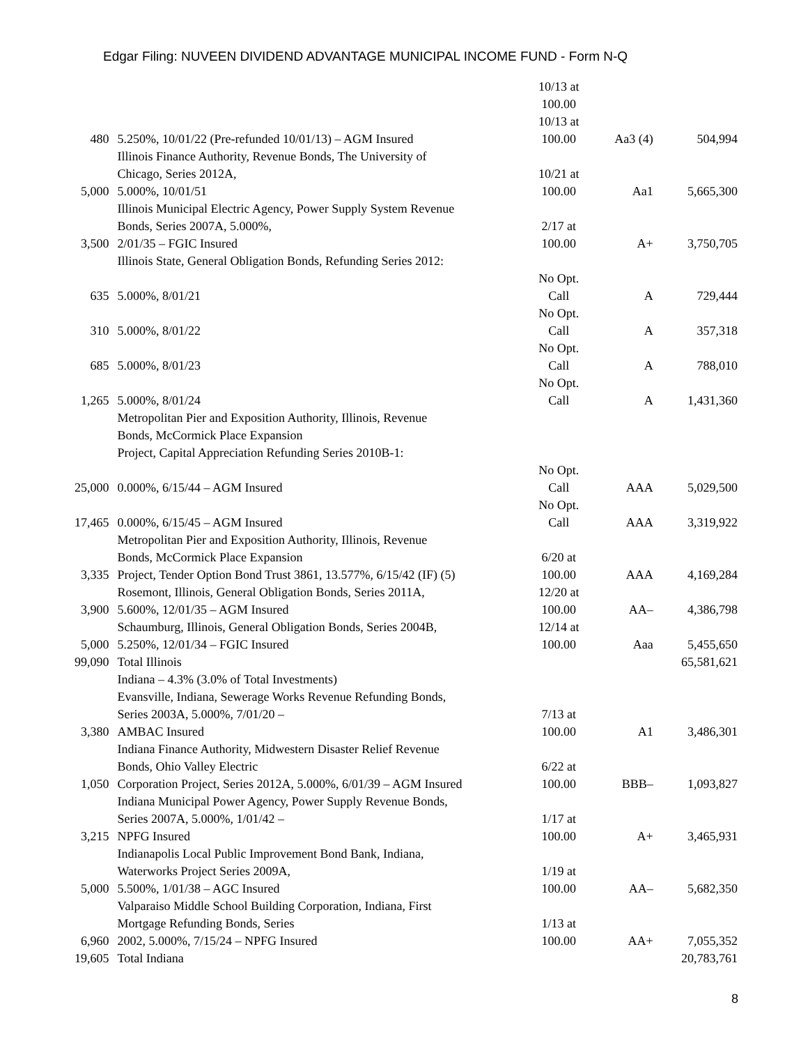Edgar Filing: NUVEEN DIVIDEND ADVANTAGE MUNICIPAL INCOME FUND - Form N-Q
| | | 10/13 at 100.00 | | |
| 480 | 5.250%, 10/01/22 (Pre-refunded 10/01/13) – AGM Insured | 10/13 at 100.00 | Aa3 (4) | 504,994 |
| 5,000 | Illinois Finance Authority, Revenue Bonds, The University of Chicago, Series 2012A, 5.000%, 10/01/51 | 10/21 at 100.00 | Aa1 | 5,665,300 |
| 3,500 | Illinois Municipal Electric Agency, Power Supply System Revenue Bonds, Series 2007A, 5.000%, 2/01/35 – FGIC Insured | 2/17 at 100.00 | A+ | 3,750,705 |
| | Illinois State, General Obligation Bonds, Refunding Series 2012: | | | |
| 635 | 5.000%, 8/01/21 | No Opt. Call | A | 729,444 |
| 310 | 5.000%, 8/01/22 | No Opt. Call | A | 357,318 |
| 685 | 5.000%, 8/01/23 | No Opt. Call | A | 788,010 |
| 1,265 | 5.000%, 8/01/24 | No Opt. Call | A | 1,431,360 |
| | Metropolitan Pier and Exposition Authority, Illinois, Revenue Bonds, McCormick Place Expansion Project, Capital Appreciation Refunding Series 2010B-1: | | | |
| 25,000 | 0.000%, 6/15/44 – AGM Insured | No Opt. Call | AAA | 5,029,500 |
| 17,465 | 0.000%, 6/15/45 – AGM Insured | No Opt. Call | AAA | 3,319,922 |
| 3,335 | Metropolitan Pier and Exposition Authority, Illinois, Revenue Bonds, McCormick Place Expansion Project, Tender Option Bond Trust 3861, 13.577%, 6/15/42 (IF) (5) | 6/20 at 100.00 | AAA | 4,169,284 |
| 3,900 | Rosemont, Illinois, General Obligation Bonds, Series 2011A, 5.600%, 12/01/35 – AGM Insured | 12/20 at 100.00 | AA– | 4,386,798 |
| 5,000 | Schaumburg, Illinois, General Obligation Bonds, Series 2004B, 5.250%, 12/01/34 – FGIC Insured | 12/14 at 100.00 | Aaa | 5,455,650 |
| 99,090 | Total Illinois | | | 65,581,621 |
| | Indiana – 4.3% (3.0% of Total Investments) | | | |
| 3,380 | Evansville, Indiana, Sewerage Works Revenue Refunding Bonds, Series 2003A, 5.000%, 7/01/20 – AMBAC Insured | 7/13 at 100.00 | A1 | 3,486,301 |
| 1,050 | Indiana Finance Authority, Midwestern Disaster Relief Revenue Bonds, Ohio Valley Electric Corporation Project, Series 2012A, 5.000%, 6/01/39 – AGM Insured | 6/22 at 100.00 | BBB– | 1,093,827 |
| 3,215 | Indiana Municipal Power Agency, Power Supply Revenue Bonds, Series 2007A, 5.000%, 1/01/42 – NPFG Insured | 1/17 at 100.00 | A+ | 3,465,931 |
| 5,000 | Indianapolis Local Public Improvement Bond Bank, Indiana, Waterworks Project Series 2009A, 5.500%, 1/01/38 – AGC Insured | 1/19 at 100.00 | AA– | 5,682,350 |
| 6,960 | Valparaiso Middle School Building Corporation, Indiana, First Mortgage Refunding Bonds, Series 2002, 5.000%, 7/15/24 – NPFG Insured | 1/13 at 100.00 | AA+ | 7,055,352 |
| 19,605 | Total Indiana | | | 20,783,761 |
8